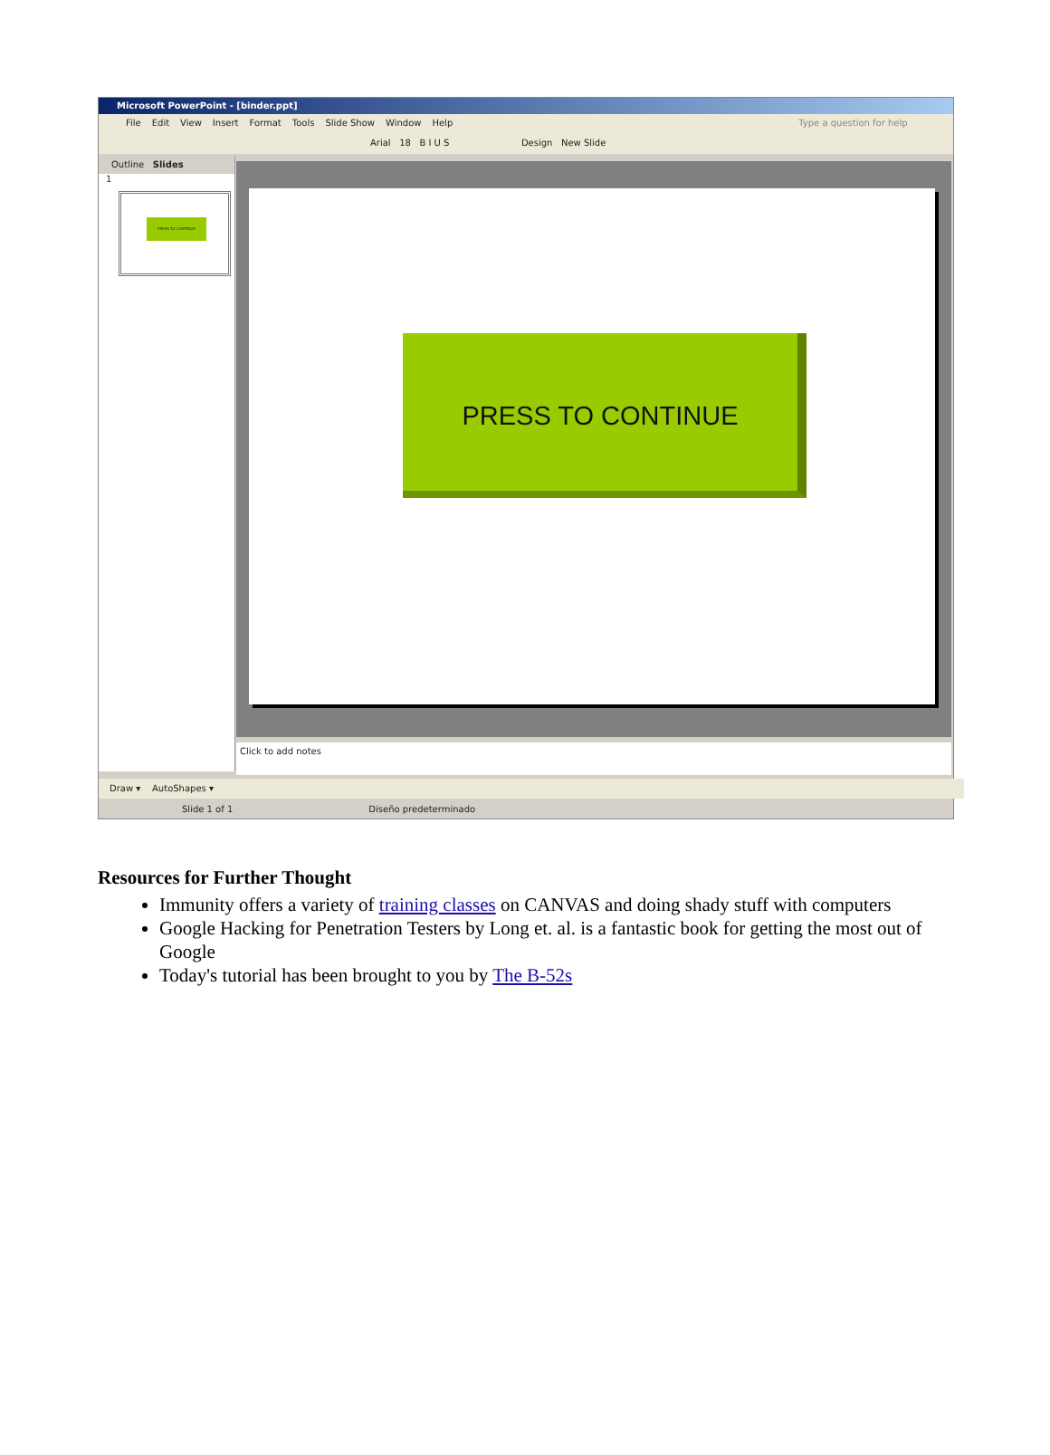Microsoft PowerPoint - [binder.ppt]
File Edit View Insert Format Tools Slide Show Window Help Type a question for help
Arial 18 B I U S Design New Slide
Outline Slides
1
PRESS TO CONTINUE
PRESS TO CONTINUE
Click to add notes
Draw ▾ AutoShapes ▾
Slide 1 of 1 Diseño predeterminado
Resources for Further Thought
Immunity offers a variety of training classes on CANVAS and doing shady stuff with computers
Google Hacking for Penetration Testers by Long et. al. is a fantastic book for getting the most out of Google
Today's tutorial has been brought to you by The B-52s